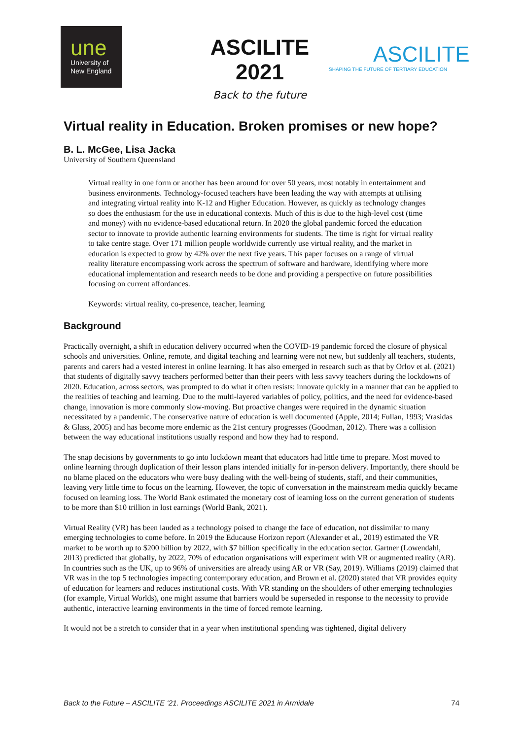une
University of
New England
ASCILITE 2021
Back to the future
ASCILITE
SHAPING THE FUTURE OF TERTIARY EDUCATION
Virtual reality in Education. Broken promises or new hope?
B. L. McGee, Lisa Jacka
University of Southern Queensland
Virtual reality in one form or another has been around for over 50 years, most notably in entertainment and business environments. Technology-focused teachers have been leading the way with attempts at utilising and integrating virtual reality into K-12 and Higher Education. However, as quickly as technology changes so does the enthusiasm for the use in educational contexts. Much of this is due to the high-level cost (time and money) with no evidence-based educational return. In 2020 the global pandemic forced the education sector to innovate to provide authentic learning environments for students. The time is right for virtual reality to take centre stage. Over 171 million people worldwide currently use virtual reality, and the market in education is expected to grow by 42% over the next five years. This paper focuses on a range of virtual reality literature encompassing work across the spectrum of software and hardware, identifying where more educational implementation and research needs to be done and providing a perspective on future possibilities focusing on current affordances.
Keywords: virtual reality, co-presence, teacher, learning
Background
Practically overnight, a shift in education delivery occurred when the COVID-19 pandemic forced the closure of physical schools and universities. Online, remote, and digital teaching and learning were not new, but suddenly all teachers, students, parents and carers had a vested interest in online learning. It has also emerged in research such as that by Orlov et al. (2021) that students of digitally savvy teachers performed better than their peers with less savvy teachers during the lockdowns of 2020. Education, across sectors, was prompted to do what it often resists: innovate quickly in a manner that can be applied to the realities of teaching and learning. Due to the multi-layered variables of policy, politics, and the need for evidence-based change, innovation is more commonly slow-moving. But proactive changes were required in the dynamic situation necessitated by a pandemic. The conservative nature of education is well documented (Apple, 2014; Fullan, 1993; Vrasidas & Glass, 2005) and has become more endemic as the 21st century progresses (Goodman, 2012). There was a collision between the way educational institutions usually respond and how they had to respond.
The snap decisions by governments to go into lockdown meant that educators had little time to prepare. Most moved to online learning through duplication of their lesson plans intended initially for in-person delivery. Importantly, there should be no blame placed on the educators who were busy dealing with the well-being of students, staff, and their communities, leaving very little time to focus on the learning. However, the topic of conversation in the mainstream media quickly became focused on learning loss. The World Bank estimated the monetary cost of learning loss on the current generation of students to be more than $10 trillion in lost earnings (World Bank, 2021).
Virtual Reality (VR) has been lauded as a technology poised to change the face of education, not dissimilar to many emerging technologies to come before. In 2019 the Educause Horizon report (Alexander et al., 2019) estimated the VR market to be worth up to $200 billion by 2022, with $7 billion specifically in the education sector. Gartner (Lowendahl, 2013) predicted that globally, by 2022, 70% of education organisations will experiment with VR or augmented reality (AR). In countries such as the UK, up to 96% of universities are already using AR or VR (Say, 2019). Williams (2019) claimed that VR was in the top 5 technologies impacting contemporary education, and Brown et al. (2020) stated that VR provides equity of education for learners and reduces institutional costs. With VR standing on the shoulders of other emerging technologies (for example, Virtual Worlds), one might assume that barriers would be superseded in response to the necessity to provide authentic, interactive learning environments in the time of forced remote learning.
It would not be a stretch to consider that in a year when institutional spending was tightened, digital delivery
Back to the Future – ASCILITE ‘21. Proceedings ASCILITE 2021 in Armidale 74